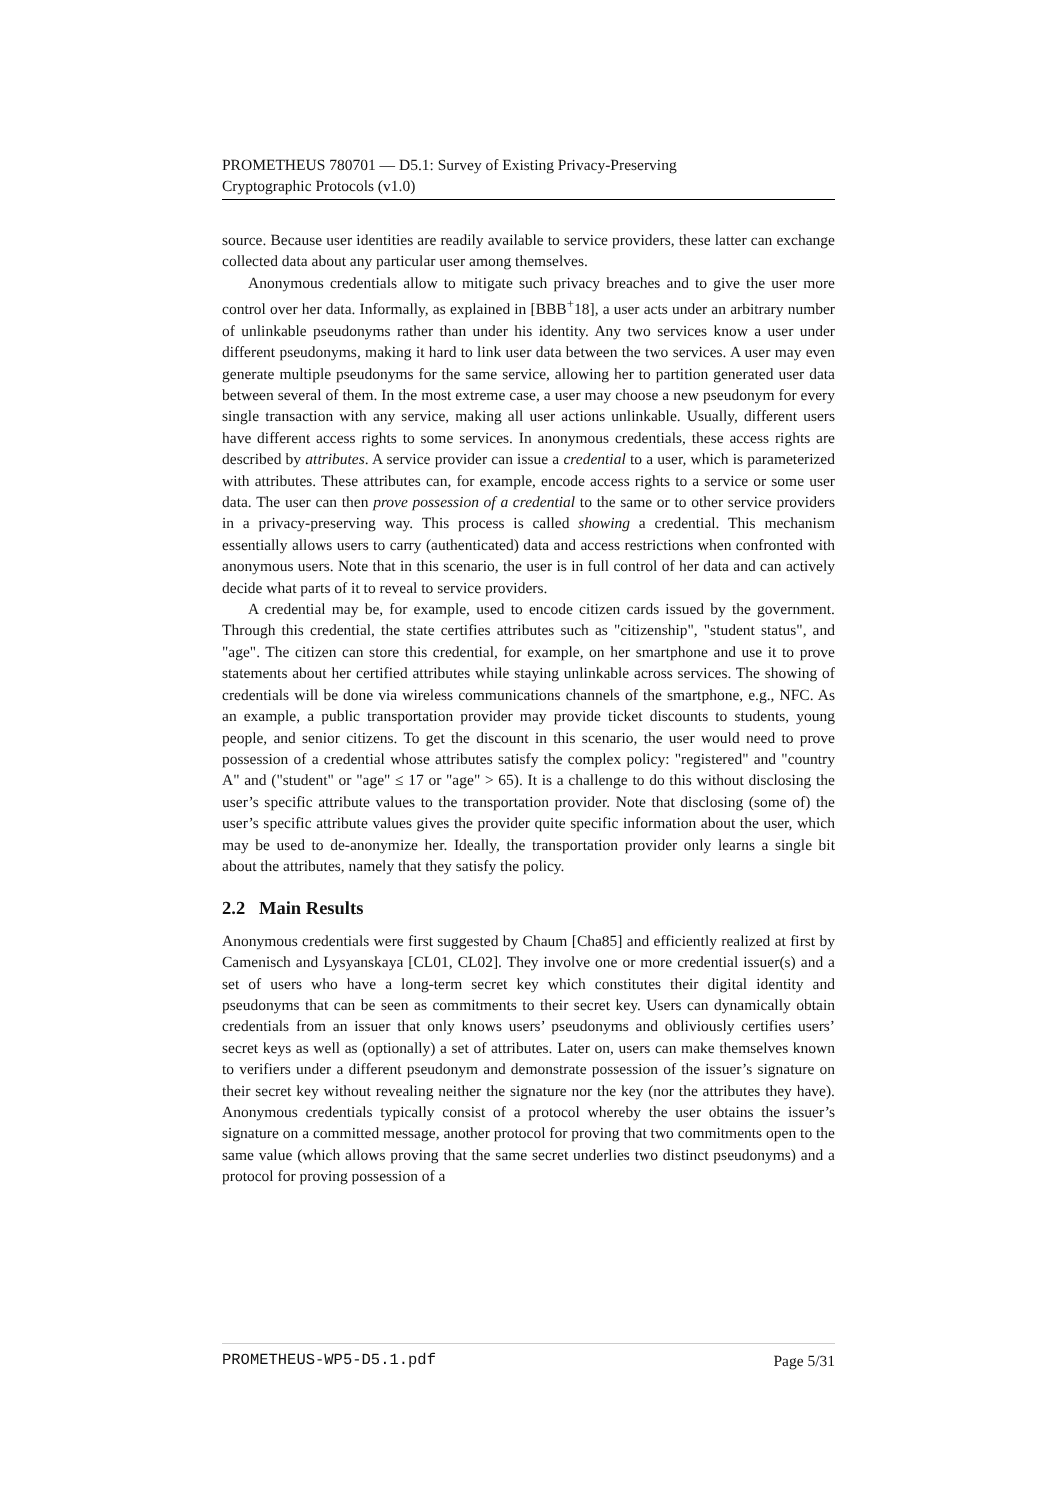PROMETHEUS 780701 — D5.1: Survey of Existing Privacy-Preserving
Cryptographic Protocols (v1.0)
source. Because user identities are readily available to service providers, these latter can exchange collected data about any particular user among themselves.
Anonymous credentials allow to mitigate such privacy breaches and to give the user more control over her data. Informally, as explained in [BBB<sup>+</sup>18], a user acts under an arbitrary number of unlinkable pseudonyms rather than under his identity. Any two services know a user under different pseudonyms, making it hard to link user data between the two services. A user may even generate multiple pseudonyms for the same service, allowing her to partition generated user data between several of them. In the most extreme case, a user may choose a new pseudonym for every single transaction with any service, making all user actions unlinkable. Usually, different users have different access rights to some services. In anonymous credentials, these access rights are described by attributes. A service provider can issue a credential to a user, which is parameterized with attributes. These attributes can, for example, encode access rights to a service or some user data. The user can then prove possession of a credential to the same or to other service providers in a privacy-preserving way. This process is called showing a credential. This mechanism essentially allows users to carry (authenticated) data and access restrictions when confronted with anonymous users. Note that in this scenario, the user is in full control of her data and can actively decide what parts of it to reveal to service providers.
A credential may be, for example, used to encode citizen cards issued by the government. Through this credential, the state certifies attributes such as "citizenship", "student status", and "age". The citizen can store this credential, for example, on her smartphone and use it to prove statements about her certified attributes while staying unlinkable across services. The showing of credentials will be done via wireless communications channels of the smartphone, e.g., NFC. As an example, a public transportation provider may provide ticket discounts to students, young people, and senior citizens. To get the discount in this scenario, the user would need to prove possession of a credential whose attributes satisfy the complex policy: "registered" and "country A" and ("student" or "age" ≤ 17 or "age" > 65). It is a challenge to do this without disclosing the user’s specific attribute values to the transportation provider. Note that disclosing (some of) the user’s specific attribute values gives the provider quite specific information about the user, which may be used to de-anonymize her. Ideally, the transportation provider only learns a single bit about the attributes, namely that they satisfy the policy.
2.2 Main Results
Anonymous credentials were first suggested by Chaum [Cha85] and efficiently realized at first by Camenisch and Lysyanskaya [CL01, CL02]. They involve one or more credential issuer(s) and a set of users who have a long-term secret key which constitutes their digital identity and pseudonyms that can be seen as commitments to their secret key. Users can dynamically obtain credentials from an issuer that only knows users’ pseudonyms and obliviously certifies users’ secret keys as well as (optionally) a set of attributes. Later on, users can make themselves known to verifiers under a different pseudonym and demonstrate possession of the issuer’s signature on their secret key without revealing neither the signature nor the key (nor the attributes they have). Anonymous credentials typically consist of a protocol whereby the user obtains the issuer’s signature on a committed message, another protocol for proving that two commitments open to the same value (which allows proving that the same secret underlies two distinct pseudonyms) and a protocol for proving possession of a
PROMETHEUS-WP5-D5.1.pdf Page 5/31